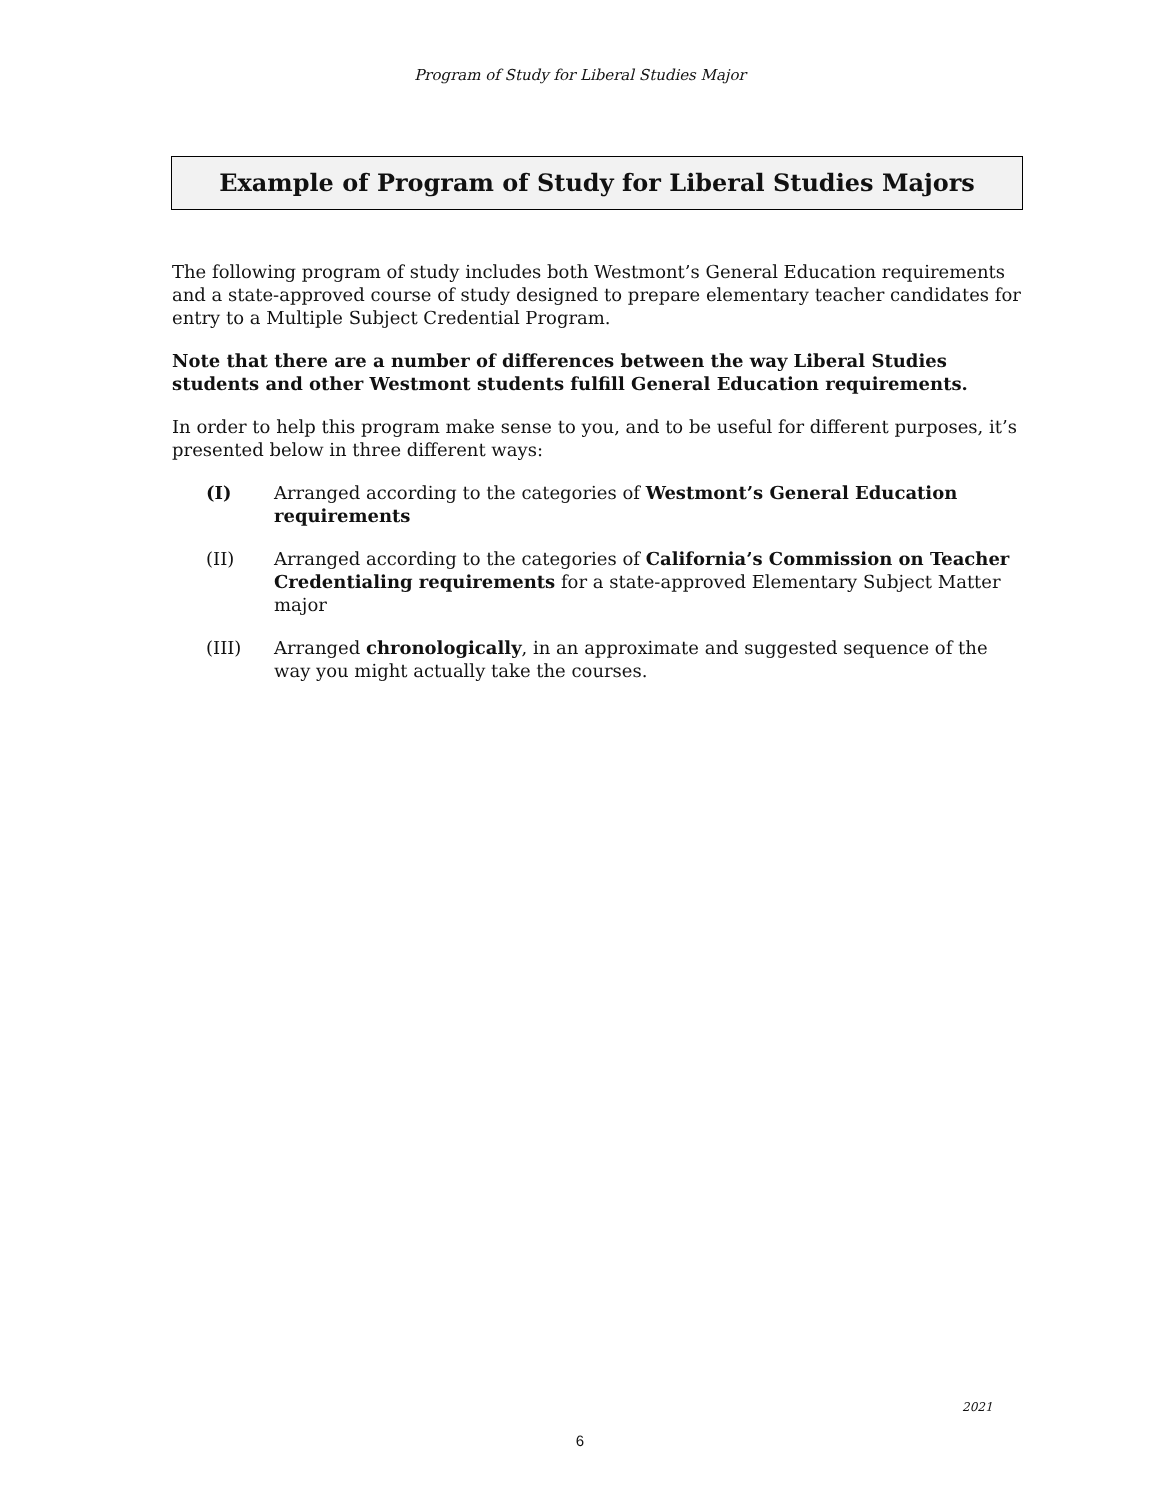Program of Study for Liberal Studies Major
Example of Program of Study for Liberal Studies Majors
The following program of study includes both Westmont’s General Education requirements and a state-approved course of study designed to prepare elementary teacher candidates for entry to a Multiple Subject Credential Program.
Note that there are a number of differences between the way Liberal Studies students and other Westmont students fulfill General Education requirements.
In order to help this program make sense to you, and to be useful for different purposes, it’s presented below in three different ways:
(I) Arranged according to the categories of Westmont’s General Education requirements
(II) Arranged according to the categories of California’s Commission on Teacher Credentialing requirements for a state-approved Elementary Subject Matter major
(III) Arranged chronologically, in an approximate and suggested sequence of the way you might actually take the courses.
2021
6